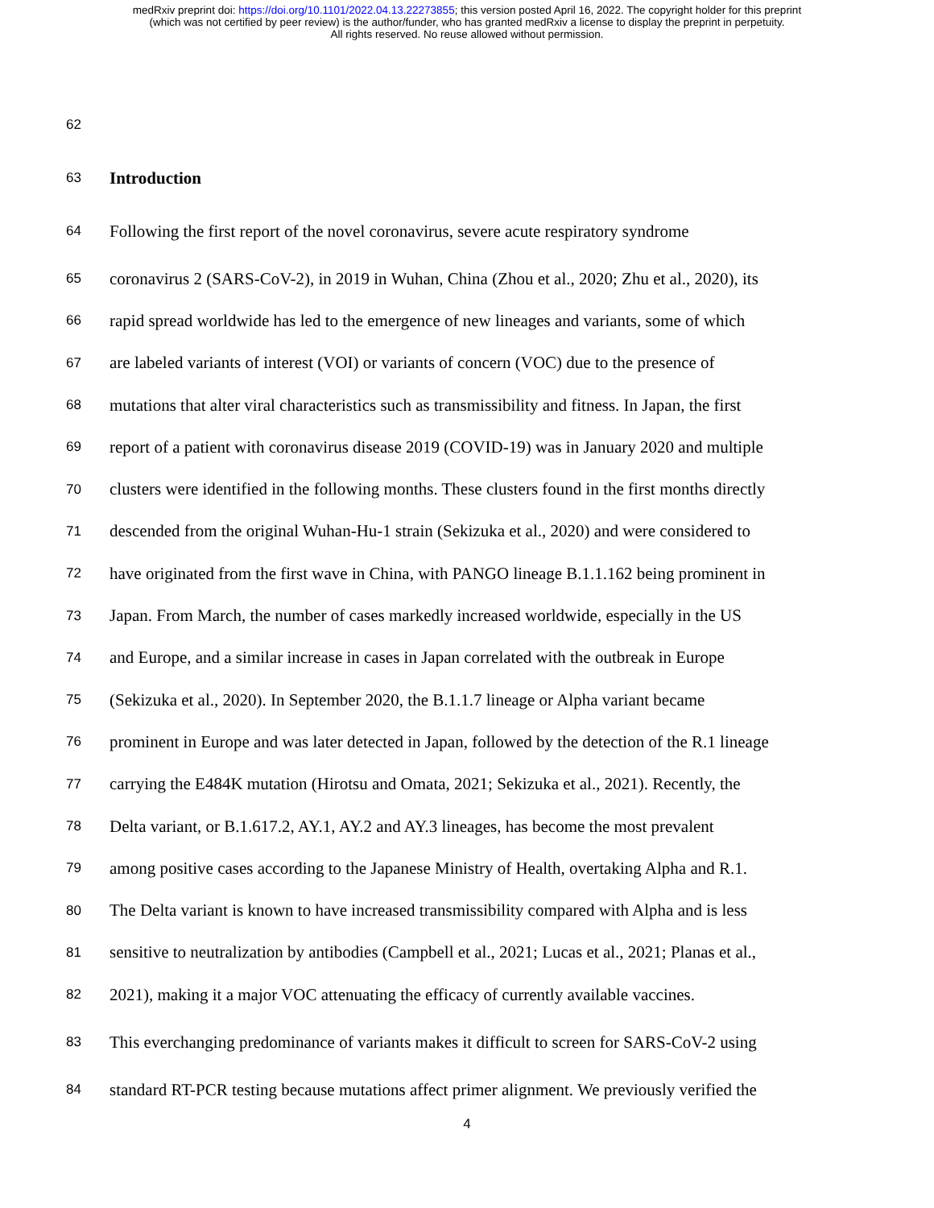medRxiv preprint doi: https://doi.org/10.1101/2022.04.13.22273855; this version posted April 16, 2022. The copyright holder for this preprint
(which was not certified by peer review) is the author/funder, who has granted medRxiv a license to display the preprint in perpetuity.
All rights reserved. No reuse allowed without permission.
62
63 Introduction
64 Following the first report of the novel coronavirus, severe acute respiratory syndrome
65 coronavirus 2 (SARS-CoV-2), in 2019 in Wuhan, China (Zhou et al., 2020; Zhu et al., 2020), its
66 rapid spread worldwide has led to the emergence of new lineages and variants, some of which
67 are labeled variants of interest (VOI) or variants of concern (VOC) due to the presence of
68 mutations that alter viral characteristics such as transmissibility and fitness. In Japan, the first
69 report of a patient with coronavirus disease 2019 (COVID-19) was in January 2020 and multiple
70 clusters were identified in the following months. These clusters found in the first months directly
71 descended from the original Wuhan-Hu-1 strain (Sekizuka et al., 2020) and were considered to
72 have originated from the first wave in China, with PANGO lineage B.1.1.162 being prominent in
73 Japan. From March, the number of cases markedly increased worldwide, especially in the US
74 and Europe, and a similar increase in cases in Japan correlated with the outbreak in Europe
75 (Sekizuka et al., 2020). In September 2020, the B.1.1.7 lineage or Alpha variant became
76 prominent in Europe and was later detected in Japan, followed by the detection of the R.1 lineage
77 carrying the E484K mutation (Hirotsu and Omata, 2021; Sekizuka et al., 2021). Recently, the
78 Delta variant, or B.1.617.2, AY.1, AY.2 and AY.3 lineages, has become the most prevalent
79 among positive cases according to the Japanese Ministry of Health, overtaking Alpha and R.1.
80 The Delta variant is known to have increased transmissibility compared with Alpha and is less
81 sensitive to neutralization by antibodies (Campbell et al., 2021; Lucas et al., 2021; Planas et al.,
82 2021), making it a major VOC attenuating the efficacy of currently available vaccines.
83 This everchanging predominance of variants makes it difficult to screen for SARS-CoV-2 using
84 standard RT-PCR testing because mutations affect primer alignment. We previously verified the
4